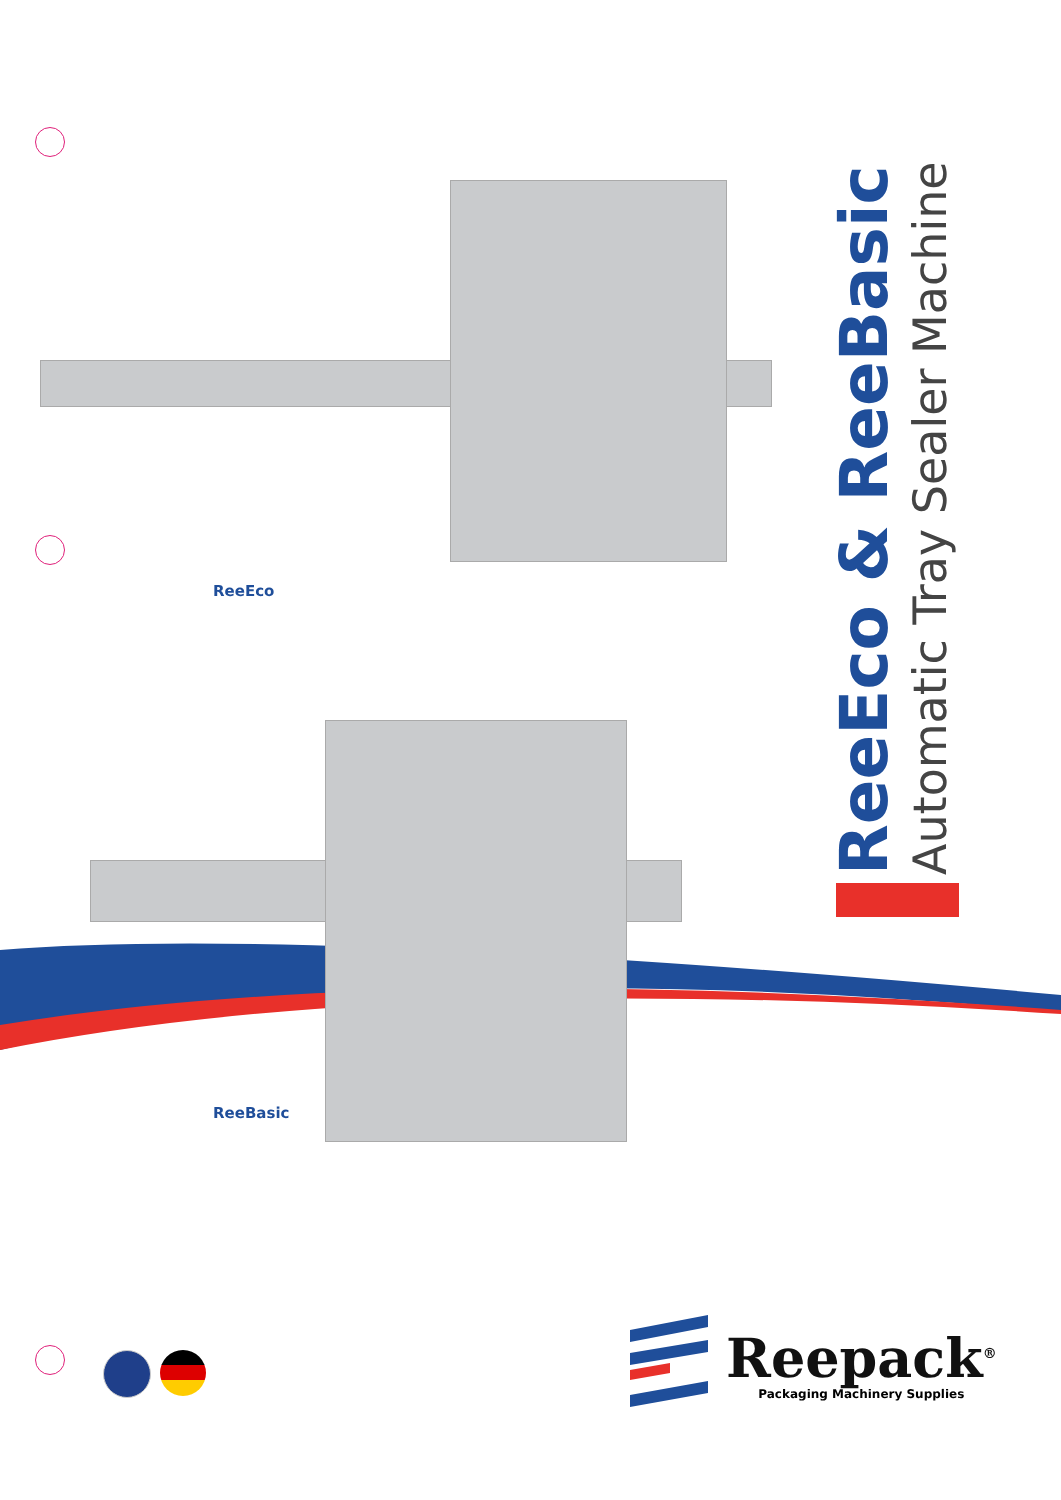ReeEco
ReeBasic
ReeEco & ReeBasic
Automatic Tray Sealer Machine
Reepack<sup>®</sup>
Packaging Machinery Supplies